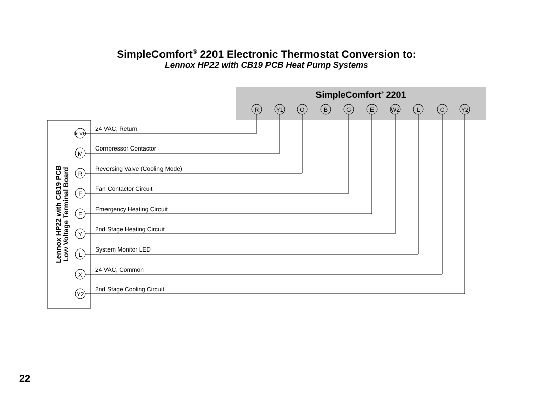SimpleComfort<sup>®</sup> 2201 Electronic Thermostat Conversion to:
Lennox HP22 with CB19 PCB Heat Pump Systems
SimpleComfort® 2201
R
Y1
O
B
G
E
W2
L
C
Y2
Lennox HP22 with CB19 PCB
Low Voltage Terminal Board
R-VR
M
R
F
E
Y
L
X
Y2
24 VAC, Return
Compressor Contactor
Reversing Valve (Cooling Mode)
Fan Contactor Circuit
Emergency Heating Circuit
2nd Stage Heating Circuit
System Monitor LED
24 VAC, Common
2nd Stage Cooling Circuit
22